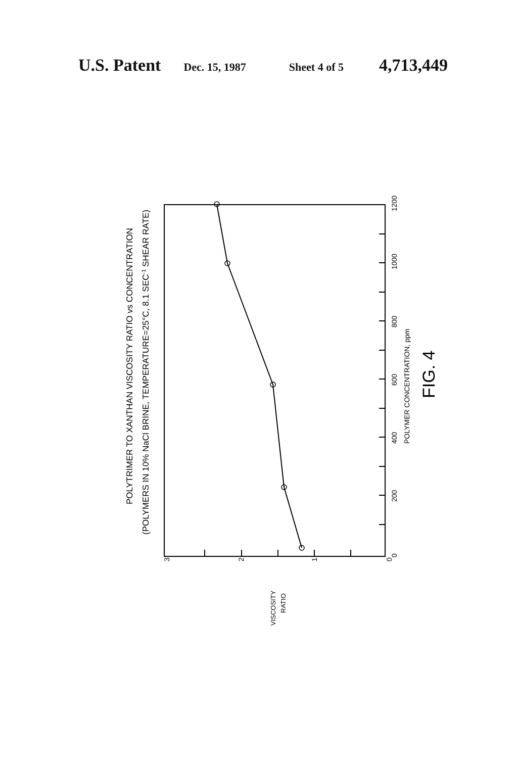U.S. Patent Dec. 15, 1987 Sheet 4 of 5 4,713,449
1200
1000
800
600
400
200
0
3
2
1
0
POLYTRIMER TO XANTHAN VISCOSITY RATIO vs CONCENTRATION
(POLYMERS IN 10% NaCl BRINE, TEMPERATURE=25°C, 8.1 SEC-1 SHEAR RATE)
POLYMER CONCENTRATION, ppm
FIG. 4
VISCOSITY
RATIO